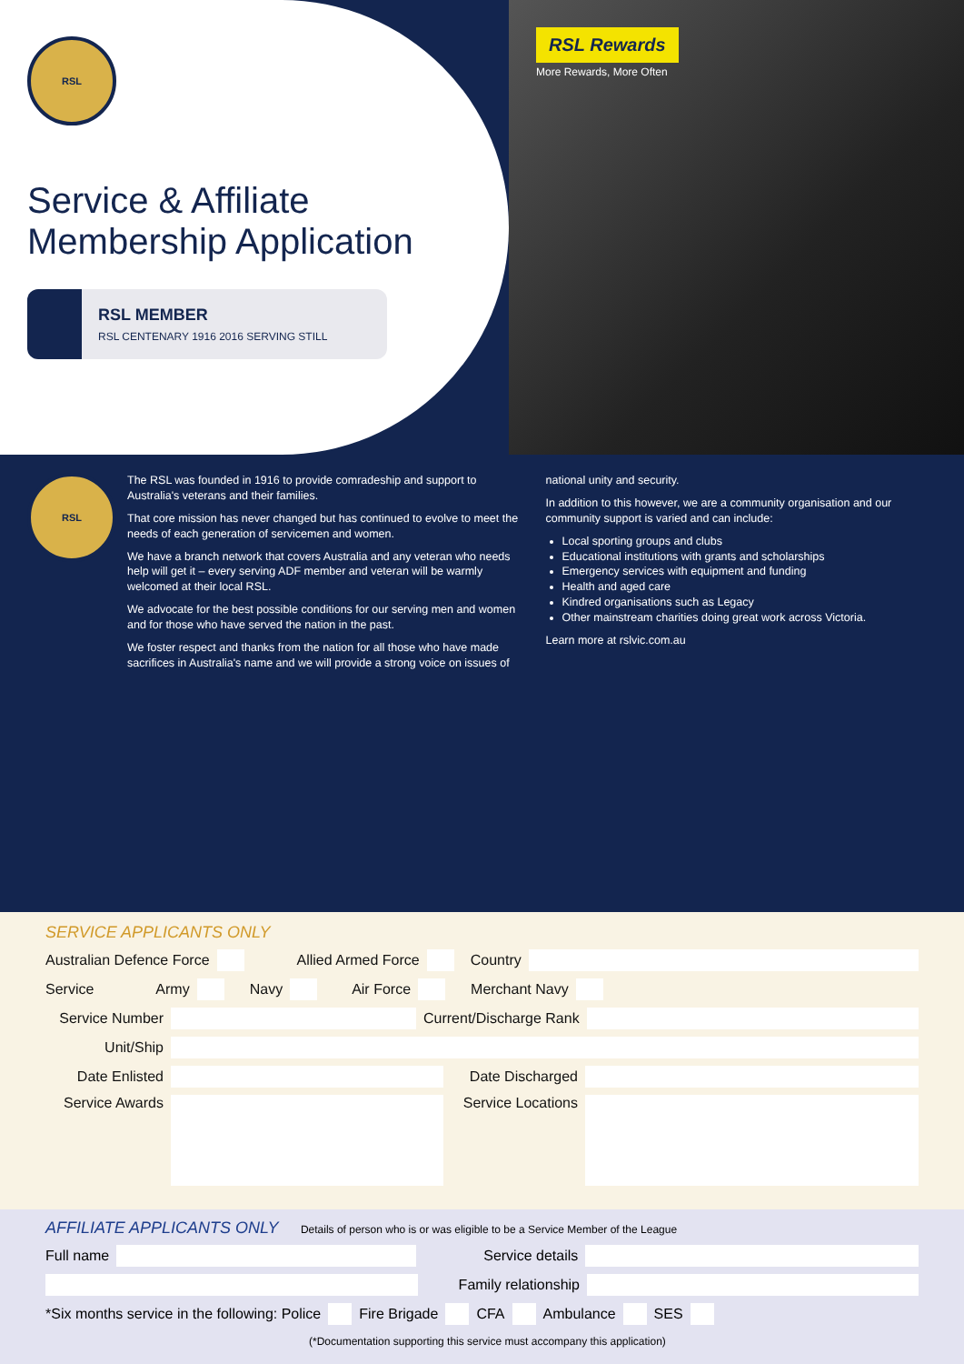RSL
Service & Affiliate Membership Application
RSL MEMBER
RSL CENTENARY 1916 2016 SERVING STILL
RSL Rewards
More Rewards, More Often
RSL
The RSL was founded in 1916 to provide comradeship and support to Australia's veterans and their families.
That core mission has never changed but has continued to evolve to meet the needs of each generation of servicemen and women.
We have a branch network that covers Australia and any veteran who needs help will get it – every serving ADF member and veteran will be warmly welcomed at their local RSL.
We advocate for the best possible conditions for our serving men and women and for those who have served the nation in the past.
We foster respect and thanks from the nation for all those who have made sacrifices in Australia's name and we will provide a strong voice on issues of national unity and security.
In addition to this however, we are a community organisation and our community support is varied and can include:
Local sporting groups and clubs
Educational institutions with grants and scholarships
Emergency services with equipment and funding
Health and aged care
Kindred organisations such as Legacy
Other mainstream charities doing great work across Victoria.
Learn more at rslvic.com.au
SERVICE APPLICANTS ONLY
Australian Defence Force Allied Armed Force Country
Service Army Navy Air Force Merchant Navy
Service Number Current/Discharge Rank
Unit/Ship
Date Enlisted Date Discharged
Service Awards Service Locations
AFFILIATE APPLICANTS ONLY
Details of person who is or was eligible to be a Service Member of the League
Full name Service details
Family relationship
*Six months service in the following: Police Fire Brigade CFA Ambulance SES
(*Documentation supporting this service must accompany this application)